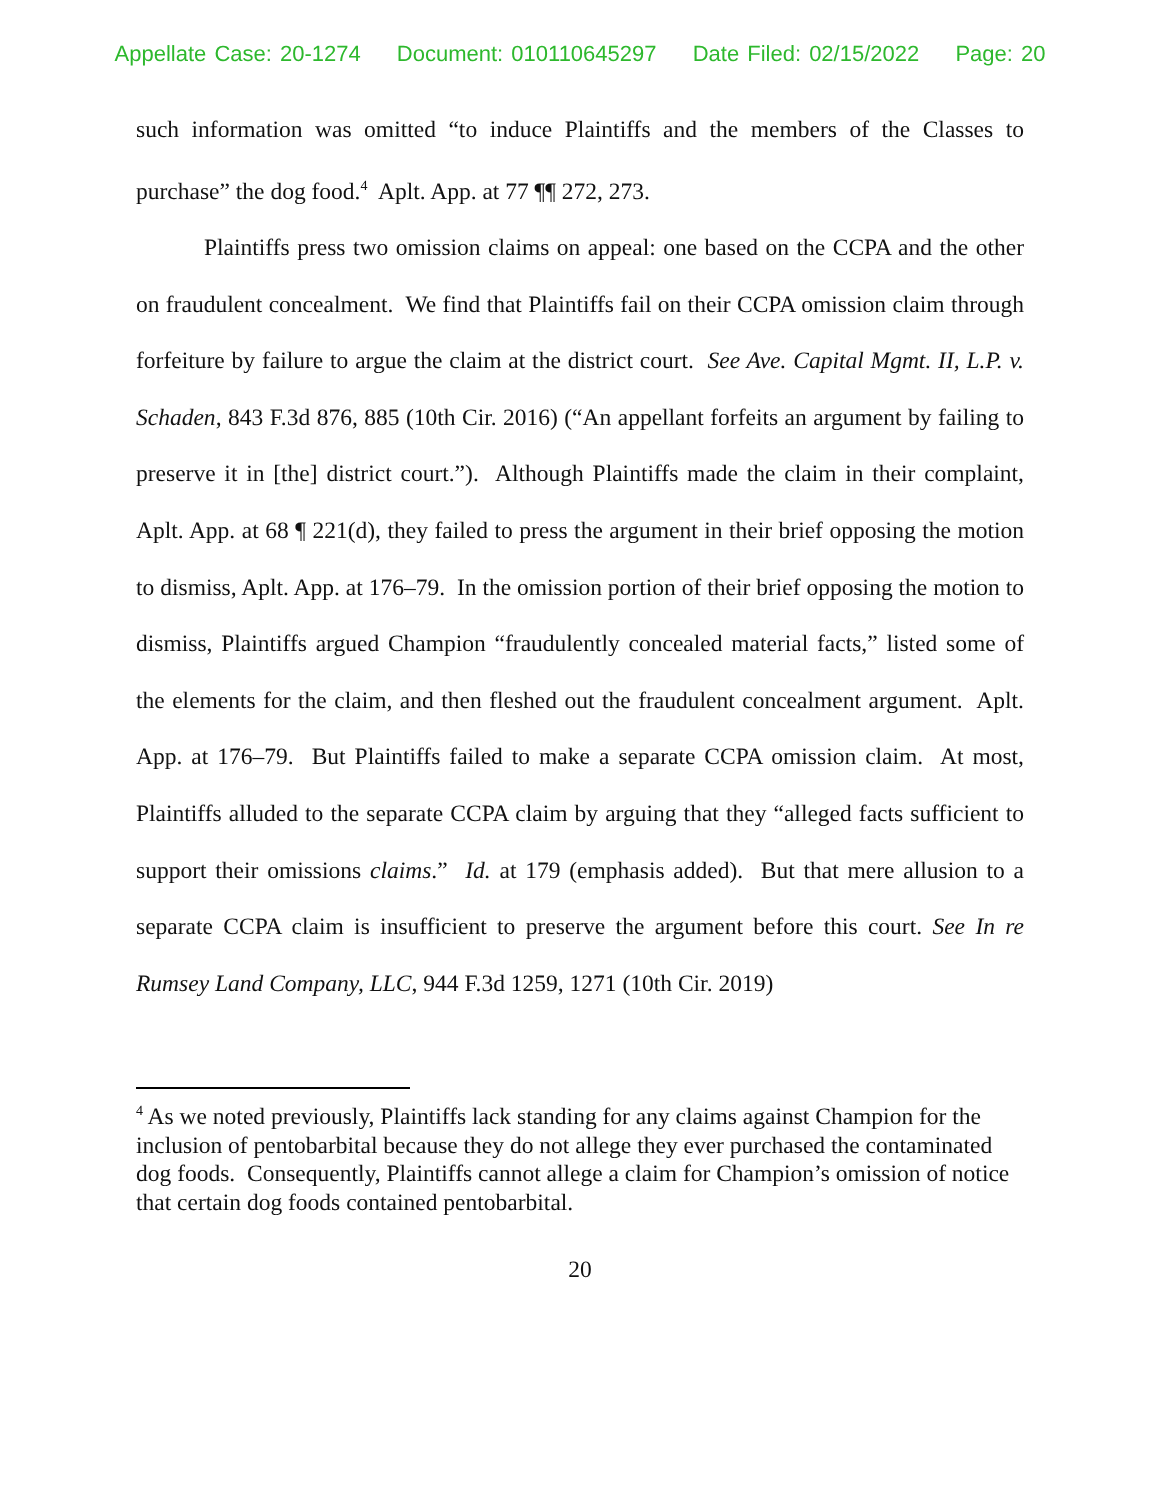Appellate Case: 20-1274 Document: 010110645297 Date Filed: 02/15/2022 Page: 20
such information was omitted “to induce Plaintiffs and the members of the Classes to purchase” the dog food.<sup>4</sup> Aplt. App. at 77 ¶¶ 272, 273.
Plaintiffs press two omission claims on appeal: one based on the CCPA and the other on fraudulent concealment. We find that Plaintiffs fail on their CCPA omission claim through forfeiture by failure to argue the claim at the district court. See Ave. Capital Mgmt. II, L.P. v. Schaden, 843 F.3d 876, 885 (10th Cir. 2016) (“An appellant forfeits an argument by failing to preserve it in [the] district court.”). Although Plaintiffs made the claim in their complaint, Aplt. App. at 68 ¶ 221(d), they failed to press the argument in their brief opposing the motion to dismiss, Aplt. App. at 176–79. In the omission portion of their brief opposing the motion to dismiss, Plaintiffs argued Champion “fraudulently concealed material facts,” listed some of the elements for the claim, and then fleshed out the fraudulent concealment argument. Aplt. App. at 176–79. But Plaintiffs failed to make a separate CCPA omission claim. At most, Plaintiffs alluded to the separate CCPA claim by arguing that they “alleged facts sufficient to support their omissions claims.” Id. at 179 (emphasis added). But that mere allusion to a separate CCPA claim is insufficient to preserve the argument before this court. See In re Rumsey Land Company, LLC, 944 F.3d 1259, 1271 (10th Cir. 2019)
<sup>4</sup> As we noted previously, Plaintiffs lack standing for any claims against Champion for the inclusion of pentobarbital because they do not allege they ever purchased the contaminated dog foods. Consequently, Plaintiffs cannot allege a claim for Champion’s omission of notice that certain dog foods contained pentobarbital.
20